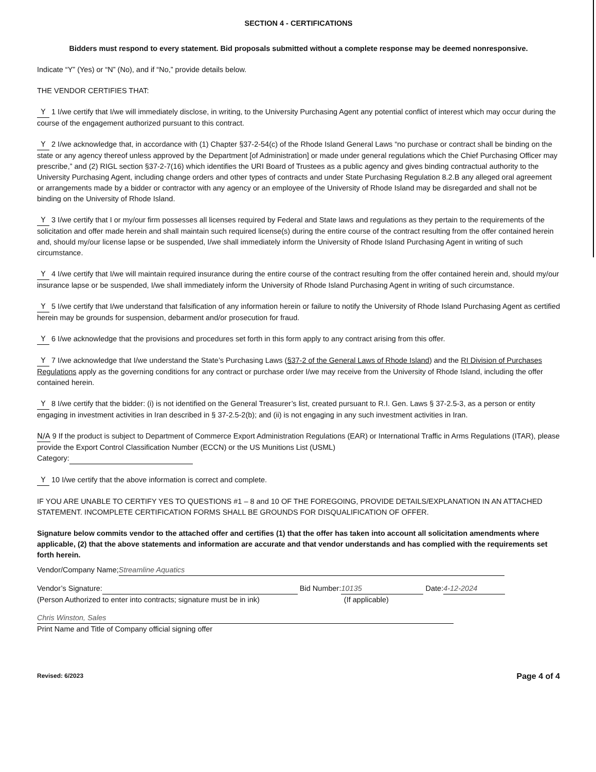SECTION 4 - CERTIFICATIONS
Bidders must respond to every statement. Bid proposals submitted without a complete response may be deemed nonresponsive.
Indicate “Y” (Yes) or “N” (No), and if “No,” provide details below.
THE VENDOR CERTIFIES THAT:
Y 1 I/we certify that I/we will immediately disclose, in writing, to the University Purchasing Agent any potential conflict of interest which may occur during the course of the engagement authorized pursuant to this contract.
Y 2 I/we acknowledge that, in accordance with (1) Chapter §37-2-54(c) of the Rhode Island General Laws “no purchase or contract shall be binding on the state or any agency thereof unless approved by the Department [of Administration] or made under general regulations which the Chief Purchasing Officer may prescribe,” and (2) RIGL section §37-2-7(16) which identifies the URI Board of Trustees as a public agency and gives binding contractual authority to the University Purchasing Agent, including change orders and other types of contracts and under State Purchasing Regulation 8.2.B any alleged oral agreement or arrangements made by a bidder or contractor with any agency or an employee of the University of Rhode Island may be disregarded and shall not be binding on the University of Rhode Island.
Y 3 I/we certify that I or my/our firm possesses all licenses required by Federal and State laws and regulations as they pertain to the requirements of the solicitation and offer made herein and shall maintain such required license(s) during the entire course of the contract resulting from the offer contained herein and, should my/our license lapse or be suspended, I/we shall immediately inform the University of Rhode Island Purchasing Agent in writing of such circumstance.
Y 4 I/we certify that I/we will maintain required insurance during the entire course of the contract resulting from the offer contained herein and, should my/our insurance lapse or be suspended, I/we shall immediately inform the University of Rhode Island Purchasing Agent in writing of such circumstance.
Y 5 I/we certify that I/we understand that falsification of any information herein or failure to notify the University of Rhode Island Purchasing Agent as certified herein may be grounds for suspension, debarment and/or prosecution for fraud.
Y 6 I/we acknowledge that the provisions and procedures set forth in this form apply to any contract arising from this offer.
Y 7 I/we acknowledge that I/we understand the State’s Purchasing Laws (§37-2 of the General Laws of Rhode Island) and the RI Division of Purchases Regulations apply as the governing conditions for any contract or purchase order I/we may receive from the University of Rhode Island, including the offer contained herein.
Y 8 I/we certify that the bidder: (i) is not identified on the General Treasurer’s list, created pursuant to R.I. Gen. Laws § 37-2.5-3, as a person or entity engaging in investment activities in Iran described in § 37-2.5-2(b); and (ii) is not engaging in any such investment activities in Iran.
N/A 9 If the product is subject to Department of Commerce Export Administration Regulations (EAR) or International Traffic in Arms Regulations (ITAR), please provide the Export Control Classification Number (ECCN) or the US Munitions List (USML)
Category:
Y 10 I/we certify that the above information is correct and complete.
IF YOU ARE UNABLE TO CERTIFY YES TO QUESTIONS #1 – 8 and 10 OF THE FOREGOING, PROVIDE DETAILS/EXPLANATION IN AN ATTACHED STATEMENT. INCOMPLETE CERTIFICATION FORMS SHALL BE GROUNDS FOR DISQUALIFICATION OF OFFER.
Signature below commits vendor to the attached offer and certifies (1) that the offer has taken into account all solicitation amendments where applicable, (2) that the above statements and information are accurate and that vendor understands and has complied with the requirements set forth herein.
Vendor/Company Name; Streamline Aquatics
Vendor’s Signature: Bid Number: 10135 Date: 4-12-2024
(Person Authorized to enter into contracts; signature must be in ink) (If applicable)
Chris Winston, Sales
Print Name and Title of Company official signing offer
Revised: 6/2023 Page 4 of 4